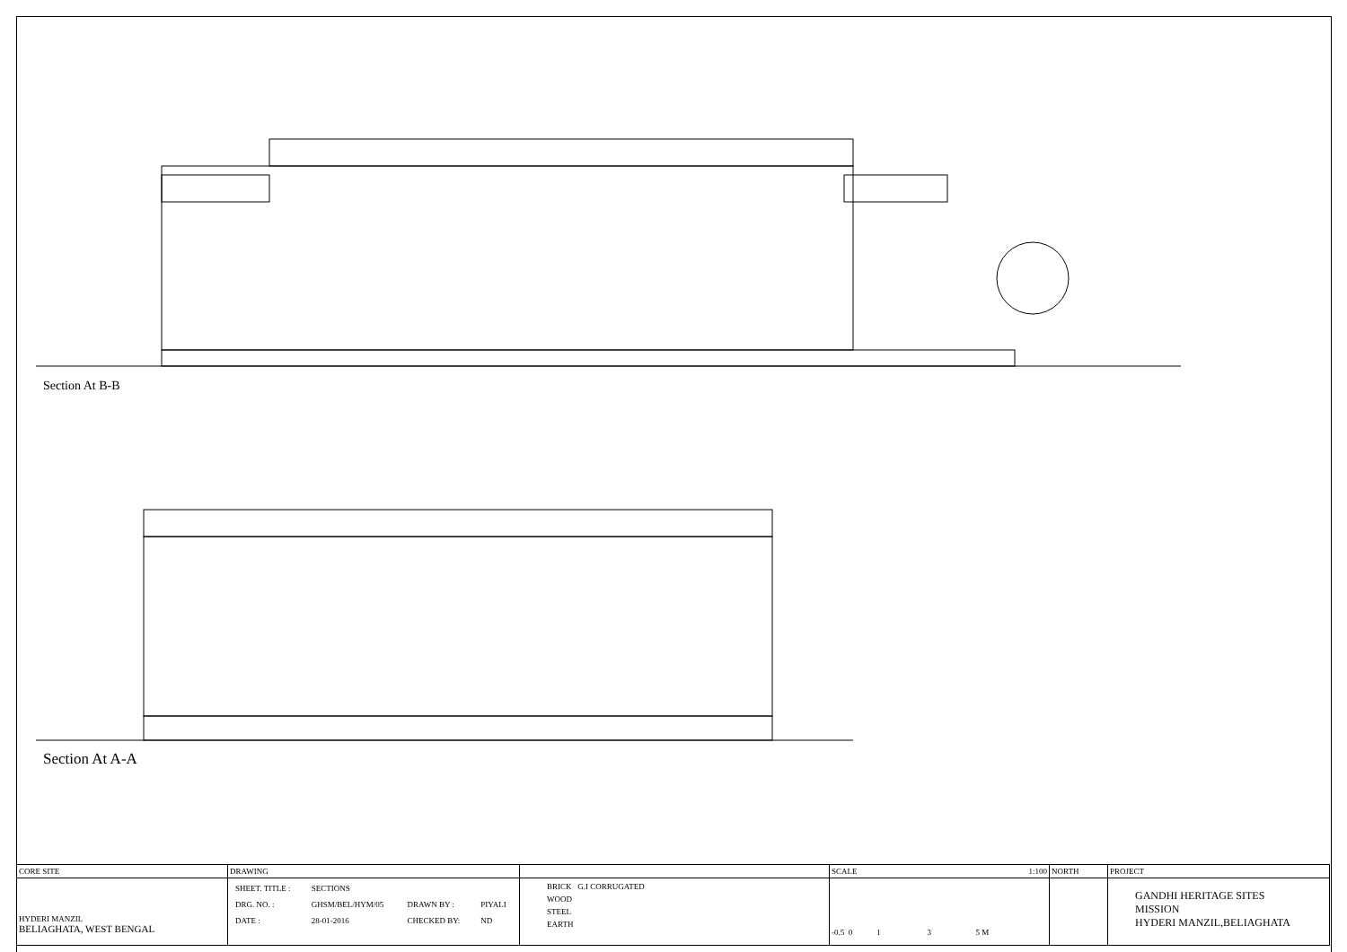Section At B-B
Section At A-A
| CORE SITE | DRAWING | | SCALE 1:100 | NORTH | PROJECT |
| HYDERI MANZIL BELIAGHATA, WEST BENGAL | / SHEET. TITLE : / SECTIONS / / / / DRG. NO. : / GHSM/BEL/HYM/05 / DRAWN BY : / PIYALI / / DATE : / 28-01-2016 / CHECKED BY: / ND / | BRICK G.I CORRUGATED WOOD STEEL EARTH | -0.5 0 1 3 5 M | | GANDHI HERITAGE SITES MISSION HYDERI MANZIL,BELIAGHATA |